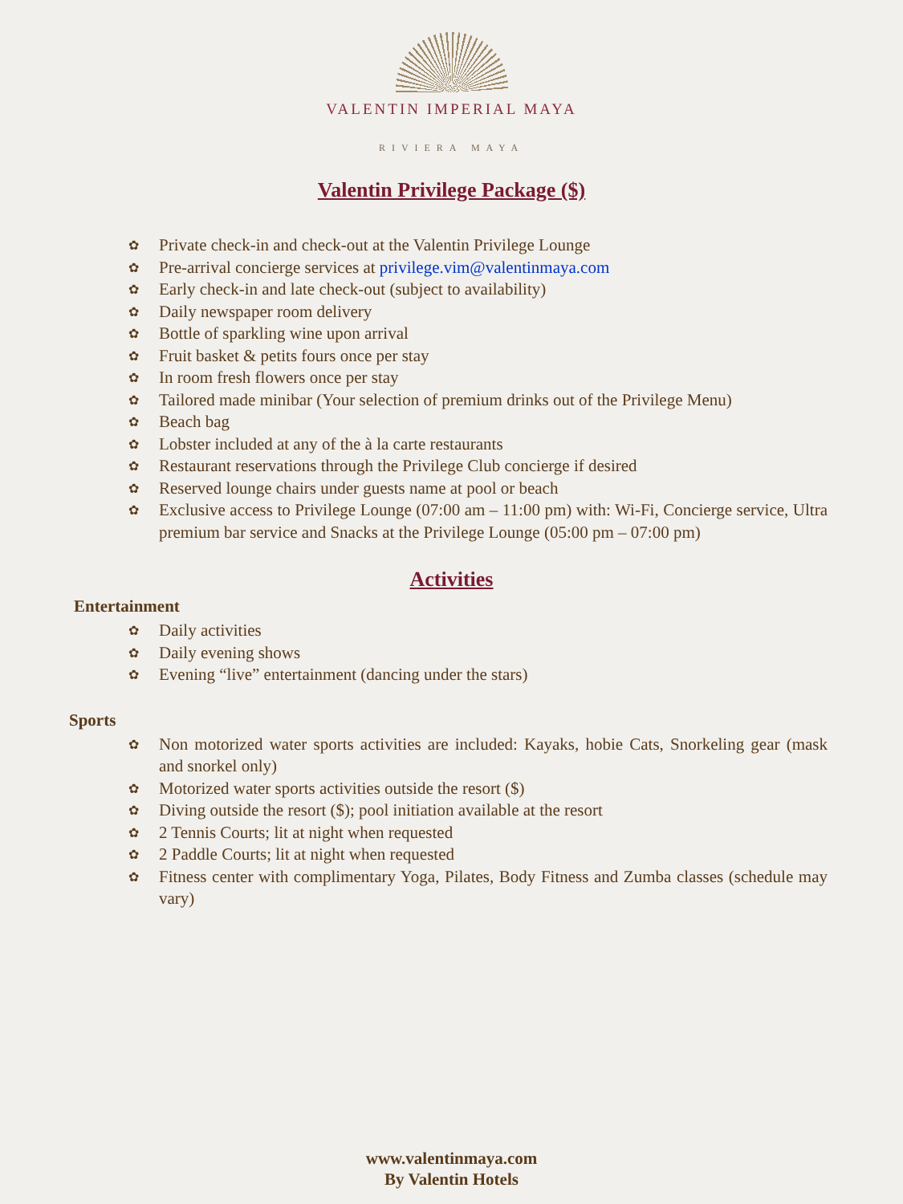VALENTIN IMPERIAL MAYA
RIVIERA MAYA
Valentin Privilege Package ($)
✿ Private check-in and check-out at the Valentin Privilege Lounge
✿ Pre-arrival concierge services at privilege.vim@valentinmaya.com
✿ Early check-in and late check-out (subject to availability)
✿ Daily newspaper room delivery
✿ Bottle of sparkling wine upon arrival
✿ Fruit basket & petits fours once per stay
✿ In room fresh flowers once per stay
✿ Tailored made minibar (Your selection of premium drinks out of the Privilege Menu)
✿ Beach bag
✿ Lobster included at any of the à la carte restaurants
✿ Restaurant reservations through the Privilege Club concierge if desired
✿ Reserved lounge chairs under guests name at pool or beach
✿ Exclusive access to Privilege Lounge (07:00 am – 11:00 pm) with: Wi-Fi, Concierge service, Ultra premium bar service and Snacks at the Privilege Lounge (05:00 pm – 07:00 pm)
Activities
Entertainment
✿ Daily activities
✿ Daily evening shows
✿ Evening “live” entertainment (dancing under the stars)
Sports
✿ Non motorized water sports activities are included: Kayaks, hobie Cats, Snorkeling gear (mask and snorkel only)
✿ Motorized water sports activities outside the resort ($)
✿ Diving outside the resort ($); pool initiation available at the resort
✿ 2 Tennis Courts; lit at night when requested
✿ 2 Paddle Courts; lit at night when requested
✿ Fitness center with complimentary Yoga, Pilates, Body Fitness and Zumba classes (schedule may vary)
www.valentinmaya.com
By Valentin Hotels